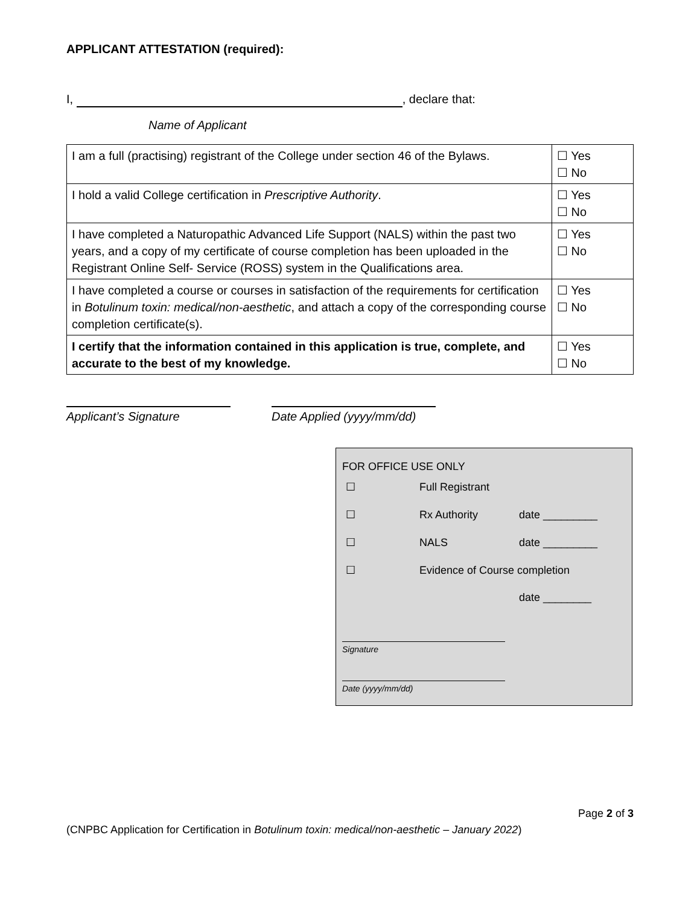APPLICANT ATTESTATION (required):
I, , declare that:
Name of Applicant
| I am a full (practising) registrant of the College under section 46 of the Bylaws. | ☐ Yes ☐ No |
| I hold a valid College certification in Prescriptive Authority . | ☐ Yes ☐ No |
| I have completed a Naturopathic Advanced Life Support (NALS) within the past two years, and a copy of my certificate of course completion has been uploaded in the Registrant Online Self- Service (ROSS) system in the Qualifications area. | ☐ Yes ☐ No |
| I have completed a course or courses in satisfaction of the requirements for certification in Botulinum toxin: medical/non-aesthetic , and attach a copy of the corresponding course completion certificate(s). | ☐ Yes ☐ No |
| I certify that the information contained in this application is true, complete, and accurate to the best of my knowledge. | ☐ Yes ☐ No |
Applicant’s Signature Date Applied (yyyy/mm/dd)
FOR OFFICE USE ONLY
| ☐ | Full Registrant | |
| ☐ | Rx Authority | date _________ |
| ☐ | NALS | date _________ |
| ☐ | Evidence of Course completion | |
| | | date ________ |
Signature
Date (yyyy/mm/dd)
Page 2 of 3
(CNPBC Application for Certification in Botulinum toxin: medical/non-aesthetic – January 2022)